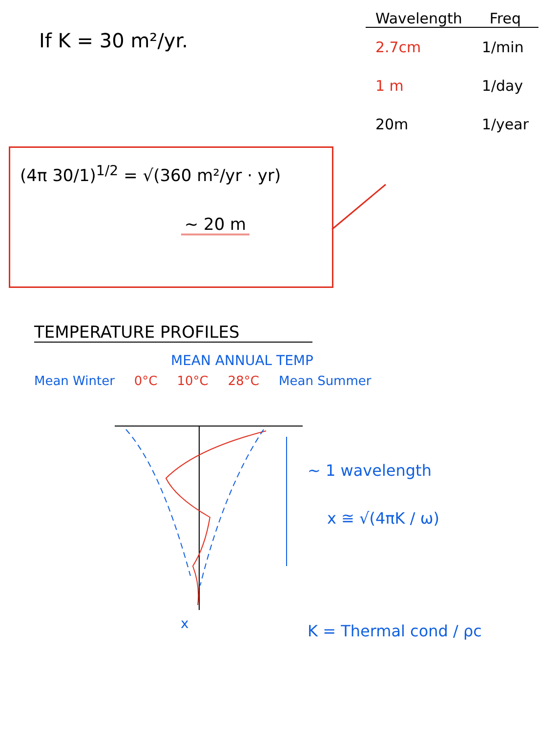If K = 30 m²/yr.
| Wavelength | Freq |
| --- | --- |
| 2.7cm | 1/min |
| 1 m | 1/day |
| 20m | 1/year |
(4π 30/1)<sup>1/2</sup> = √(360 m²/yr · yr)
~ 20 m
TEMPERATURE PROFILES
MEAN ANNUAL TEMP
Mean Winter 0°C 10°C 28°C Mean Summer
~ 1 wavelength
x ≅ √(4πK / ω)
x
K = Thermal cond / ρc